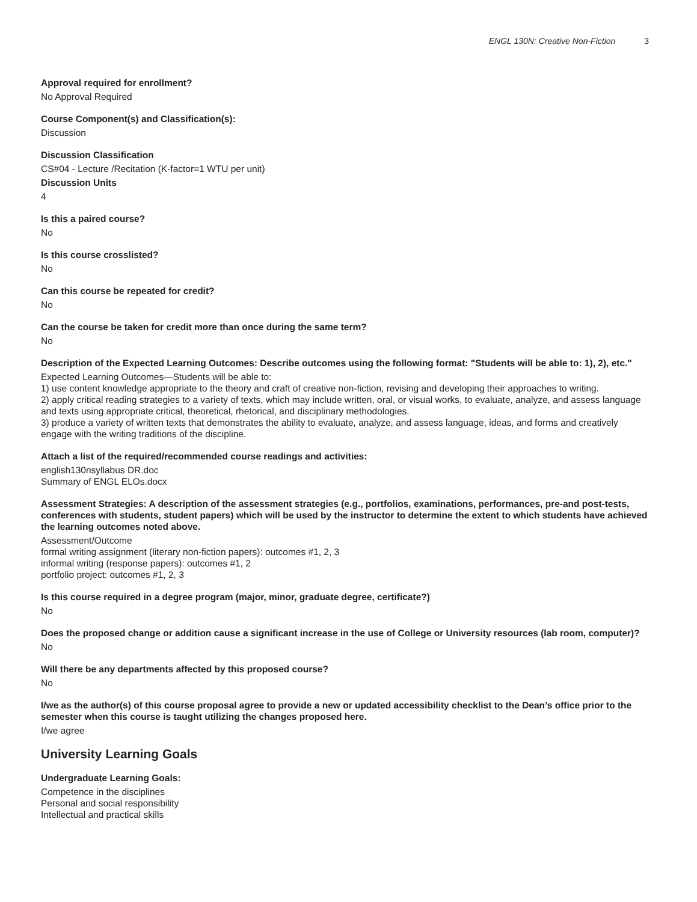ENGL 130N: Creative Non-Fiction 3
Approval required for enrollment?
No Approval Required
Course Component(s) and Classification(s):
Discussion
Discussion Classification
CS#04 - Lecture /Recitation (K-factor=1 WTU per unit)
Discussion Units
4
Is this a paired course?
No
Is this course crosslisted?
No
Can this course be repeated for credit?
No
Can the course be taken for credit more than once during the same term?
No
Description of the Expected Learning Outcomes: Describe outcomes using the following format: "Students will be able to: 1), 2), etc."
Expected Learning Outcomes—Students will be able to:
1) use content knowledge appropriate to the theory and craft of creative non-fiction, revising and developing their approaches to writing.
2) apply critical reading strategies to a variety of texts, which may include written, oral, or visual works, to evaluate, analyze, and assess language and texts using appropriate critical, theoretical, rhetorical, and disciplinary methodologies.
3) produce a variety of written texts that demonstrates the ability to evaluate, analyze, and assess language, ideas, and forms and creatively engage with the writing traditions of the discipline.
Attach a list of the required/recommended course readings and activities:
english130nsyllabus DR.doc
Summary of ENGL ELOs.docx
Assessment Strategies: A description of the assessment strategies (e.g., portfolios, examinations, performances, pre-and post-tests, conferences with students, student papers) which will be used by the instructor to determine the extent to which students have achieved the learning outcomes noted above.
Assessment/Outcome
formal writing assignment (literary non-fiction papers): outcomes #1, 2, 3
informal writing (response papers): outcomes #1, 2
portfolio project: outcomes #1, 2, 3
Is this course required in a degree program (major, minor, graduate degree, certificate?)
No
Does the proposed change or addition cause a significant increase in the use of College or University resources (lab room, computer)?
No
Will there be any departments affected by this proposed course?
No
I/we as the author(s) of this course proposal agree to provide a new or updated accessibility checklist to the Dean’s office prior to the semester when this course is taught utilizing the changes proposed here.
I/we agree
University Learning Goals
Undergraduate Learning Goals:
Competence in the disciplines
Personal and social responsibility
Intellectual and practical skills